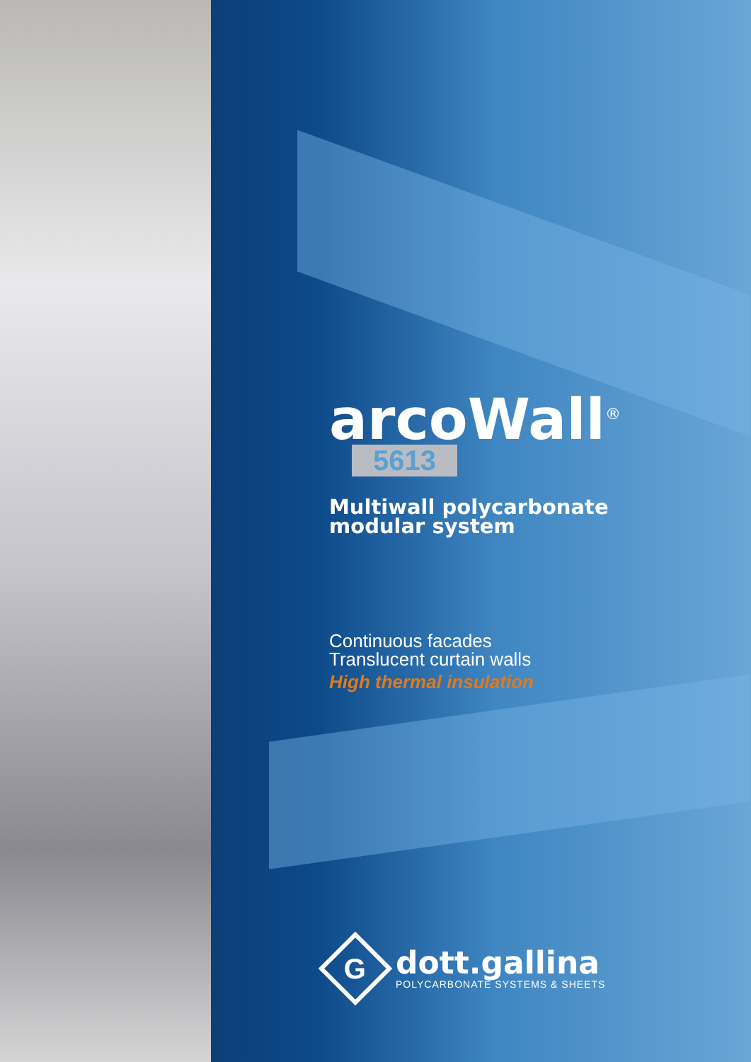arcoWall<sup>®</sup>
5613
Multiwall polycarbonate
modular system
Continuous facades
Translucent curtain walls
High thermal insulation
G
dott.gallina
POLYCARBONATE SYSTEMS & SHEETS